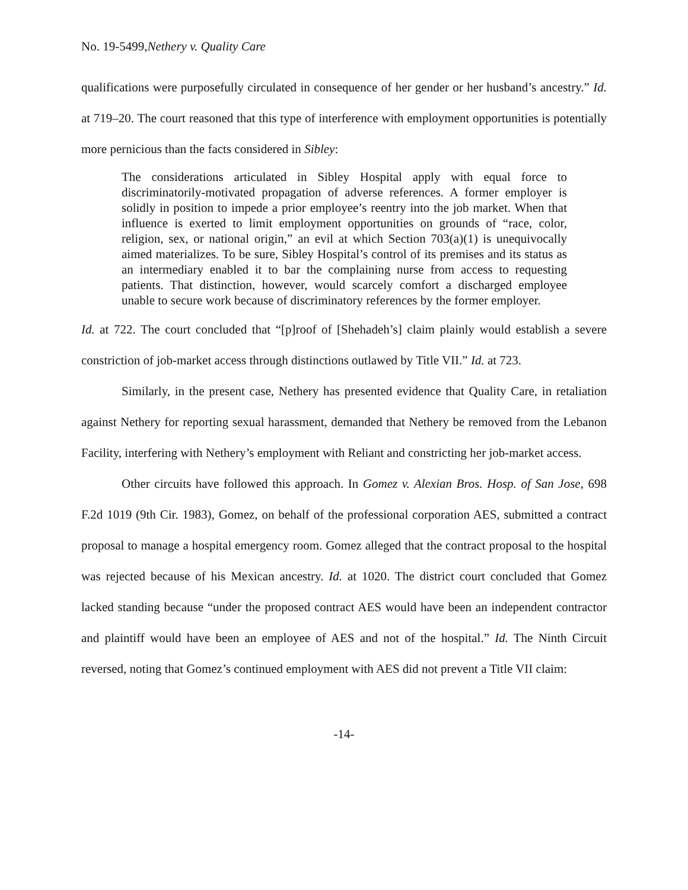No. 19-5499,Nethery v. Quality Care
qualifications were purposefully circulated in consequence of her gender or her husband’s ancestry.” Id. at 719–20. The court reasoned that this type of interference with employment opportunities is potentially more pernicious than the facts considered in Sibley:
The considerations articulated in Sibley Hospital apply with equal force to discriminatorily-motivated propagation of adverse references. A former employer is solidly in position to impede a prior employee’s reentry into the job market. When that influence is exerted to limit employment opportunities on grounds of “race, color, religion, sex, or national origin,” an evil at which Section 703(a)(1) is unequivocally aimed materializes. To be sure, Sibley Hospital’s control of its premises and its status as an intermediary enabled it to bar the complaining nurse from access to requesting patients. That distinction, however, would scarcely comfort a discharged employee unable to secure work because of discriminatory references by the former employer.
Id. at 722. The court concluded that “[p]roof of [Shehadeh’s] claim plainly would establish a severe constriction of job-market access through distinctions outlawed by Title VII.” Id. at 723.
Similarly, in the present case, Nethery has presented evidence that Quality Care, in retaliation against Nethery for reporting sexual harassment, demanded that Nethery be removed from the Lebanon Facility, interfering with Nethery’s employment with Reliant and constricting her job-market access.
Other circuits have followed this approach. In Gomez v. Alexian Bros. Hosp. of San Jose, 698 F.2d 1019 (9th Cir. 1983), Gomez, on behalf of the professional corporation AES, submitted a contract proposal to manage a hospital emergency room. Gomez alleged that the contract proposal to the hospital was rejected because of his Mexican ancestry. Id. at 1020. The district court concluded that Gomez lacked standing because “under the proposed contract AES would have been an independent contractor and plaintiff would have been an employee of AES and not of the hospital.” Id. The Ninth Circuit reversed, noting that Gomez’s continued employment with AES did not prevent a Title VII claim:
-14-